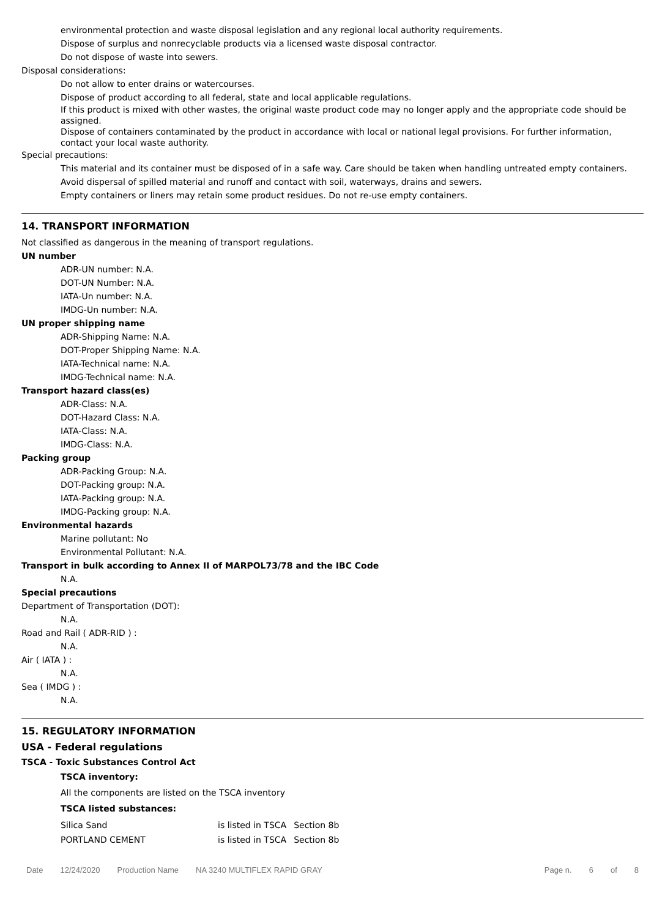environmental protection and waste disposal legislation and any regional local authority requirements.
Dispose of surplus and nonrecyclable products via a licensed waste disposal contractor.
Do not dispose of waste into sewers.
Disposal considerations:
Do not allow to enter drains or watercourses.
Dispose of product according to all federal, state and local applicable regulations.
If this product is mixed with other wastes, the original waste product code may no longer apply and the appropriate code should be assigned.
Dispose of containers contaminated by the product in accordance with local or national legal provisions. For further information, contact your local waste authority.
Special precautions:
This material and its container must be disposed of in a safe way. Care should be taken when handling untreated empty containers.
Avoid dispersal of spilled material and runoff and contact with soil, waterways, drains and sewers.
Empty containers or liners may retain some product residues. Do not re-use empty containers.
14. TRANSPORT INFORMATION
Not classified as dangerous in the meaning of transport regulations.
UN number
ADR-UN number: N.A.
DOT-UN Number: N.A.
IATA-Un number: N.A.
IMDG-Un number: N.A.
UN proper shipping name
ADR-Shipping Name: N.A.
DOT-Proper Shipping Name: N.A.
IATA-Technical name: N.A.
IMDG-Technical name: N.A.
Transport hazard class(es)
ADR-Class: N.A.
DOT-Hazard Class: N.A.
IATA-Class: N.A.
IMDG-Class: N.A.
Packing group
ADR-Packing Group: N.A.
DOT-Packing group: N.A.
IATA-Packing group: N.A.
IMDG-Packing group: N.A.
Environmental hazards
Marine pollutant: No
Environmental Pollutant: N.A.
Transport in bulk according to Annex II of MARPOL73/78 and the IBC Code
N.A.
Special precautions
Department of Transportation (DOT):
N.A.
Road and Rail ( ADR-RID ) :
N.A.
Air ( IATA ) :
N.A.
Sea ( IMDG ) :
N.A.
15. REGULATORY INFORMATION
USA - Federal regulations
TSCA - Toxic Substances Control Act
TSCA inventory:
All the components are listed on the TSCA inventory
TSCA listed substances:
| Silica Sand | is listed in TSCA | Section 8b |
| PORTLAND CEMENT | is listed in TSCA | Section 8b |
Date 12/24/2020 Production Name NA 3240 MULTIFLEX RAPID GRAY Page n. 6 of 8